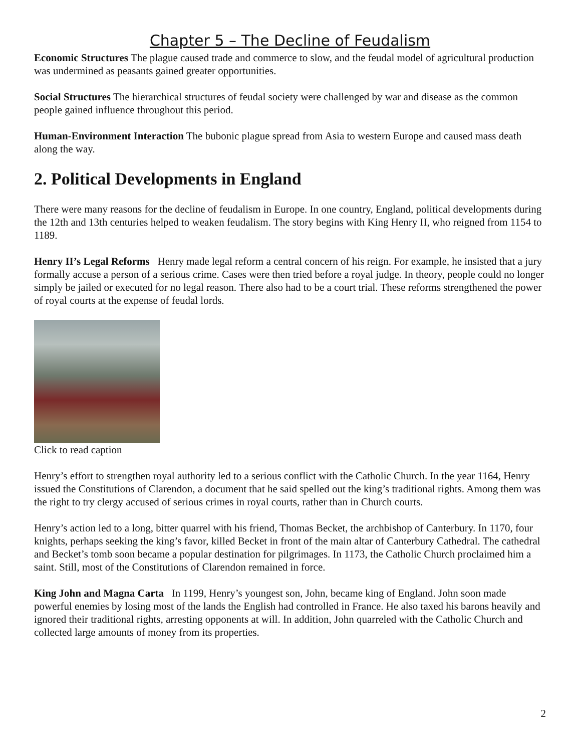Chapter 5 – The Decline of Feudalism
Economic Structures The plague caused trade and commerce to slow, and the feudal model of agricultural production was undermined as peasants gained greater opportunities.
Social Structures The hierarchical structures of feudal society were challenged by war and disease as the common people gained influence throughout this period.
Human-Environment Interaction The bubonic plague spread from Asia to western Europe and caused mass death along the way.
2. Political Developments in England
There were many reasons for the decline of feudalism in Europe. In one country, England, political developments during the 12th and 13th centuries helped to weaken feudalism. The story begins with King Henry II, who reigned from 1154 to 1189.
Henry II’s Legal Reforms Henry made legal reform a central concern of his reign. For example, he insisted that a jury formally accuse a person of a serious crime. Cases were then tried before a royal judge. In theory, people could no longer simply be jailed or executed for no legal reason. There also had to be a court trial. These reforms strengthened the power of royal courts at the expense of feudal lords.
Click to read caption
Henry’s effort to strengthen royal authority led to a serious conflict with the Catholic Church. In the year 1164, Henry issued the Constitutions of Clarendon, a document that he said spelled out the king’s traditional rights. Among them was the right to try clergy accused of serious crimes in royal courts, rather than in Church courts.
Henry’s action led to a long, bitter quarrel with his friend, Thomas Becket, the archbishop of Canterbury. In 1170, four knights, perhaps seeking the king’s favor, killed Becket in front of the main altar of Canterbury Cathedral. The cathedral and Becket’s tomb soon became a popular destination for pilgrimages. In 1173, the Catholic Church proclaimed him a saint. Still, most of the Constitutions of Clarendon remained in force.
King John and Magna Carta In 1199, Henry’s youngest son, John, became king of England. John soon made powerful enemies by losing most of the lands the English had controlled in France. He also taxed his barons heavily and ignored their traditional rights, arresting opponents at will. In addition, John quarreled with the Catholic Church and collected large amounts of money from its properties.
2